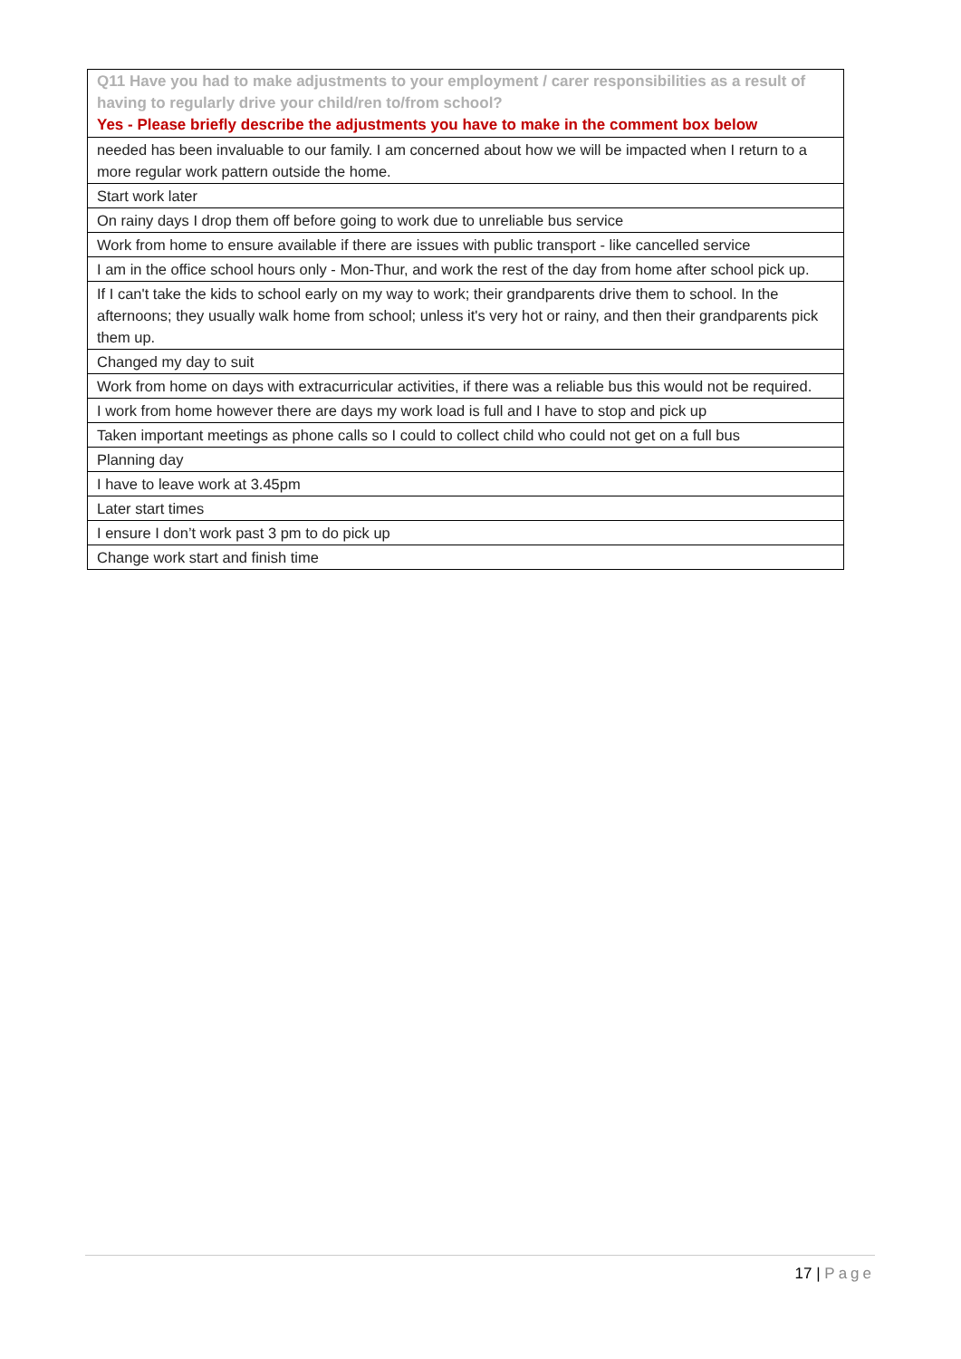| Q11 Have you had to make adjustments to your employment / carer responsibilities as a result of having to regularly drive your child/ren to/from school? Yes - Please briefly describe the adjustments you have to make in the comment box below |
| --- |
| needed has been invaluable to our family. I am concerned about how we will be impacted when I return to a more regular work pattern outside the home. |
| Start work later |
| On rainy days I drop them off before going to work due to unreliable bus service |
| Work from home to ensure available if there are issues with public transport - like cancelled service |
| I am in the office school hours only - Mon-Thur, and work the rest of the day from home after school pick up. |
| If I can't take the kids to school early on my way to work; their grandparents drive them to school. In the afternoons; they usually walk home from school; unless it's very hot or rainy, and then their grandparents pick them up. |
| Changed my day to suit |
| Work from home on days with extracurricular activities, if there was a reliable bus this would not be required. |
| I work from home however there are days my work load is full and I have to stop and pick up |
| Taken important meetings as phone calls so I could to collect child who could not get on a full bus |
| Planning day |
| I have to leave work at 3.45pm |
| Later start times |
| I ensure I don’t work past 3 pm to do pick up |
| Change work start and finish time |
17 | Page